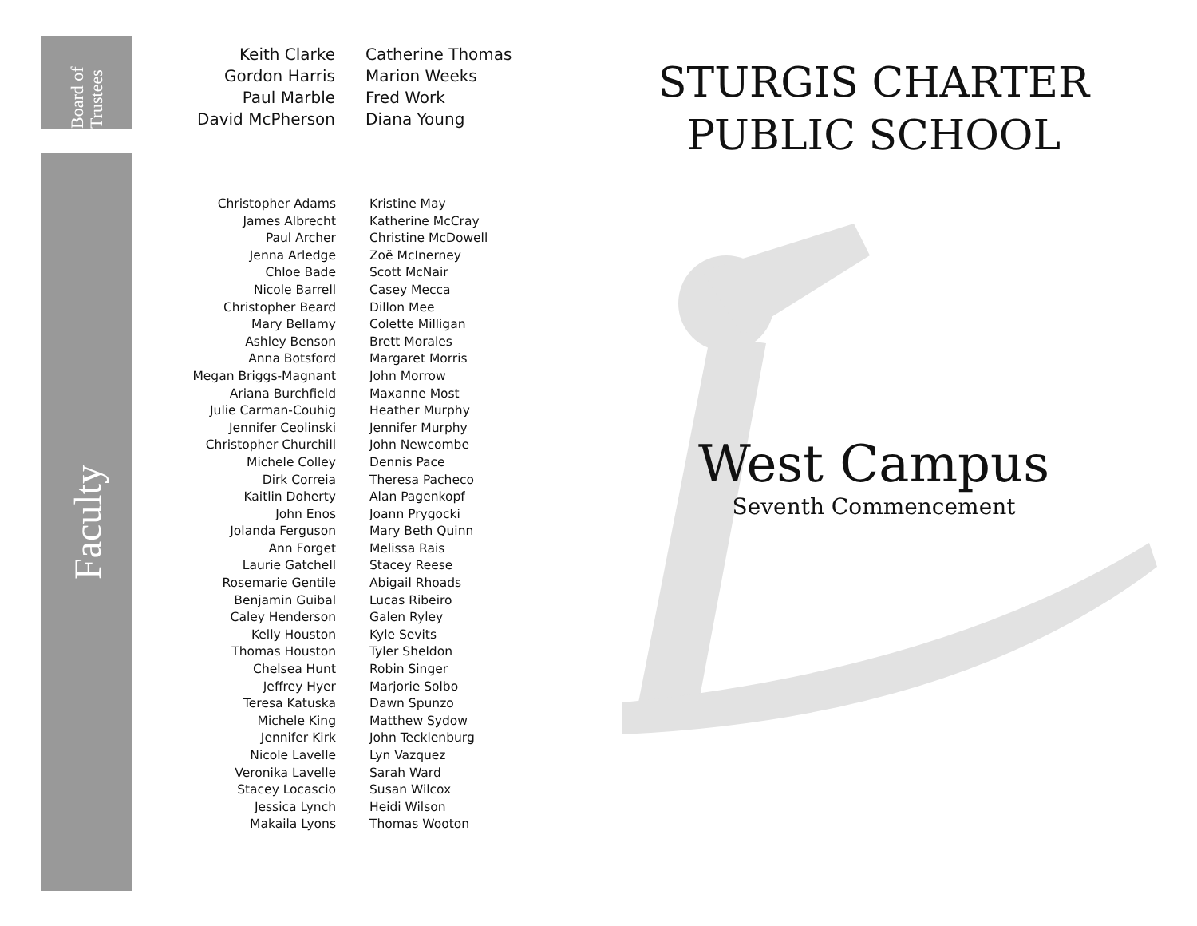Board of Trustees
Faculty
Keith Clarke
Gordon Harris
Paul Marble
David McPherson
Catherine Thomas
Marion Weeks
Fred Work
Diana Young
Christopher Adams
James Albrecht
Paul Archer
Jenna Arledge
Chloe Bade
Nicole Barrell
Christopher Beard
Mary Bellamy
Ashley Benson
Anna Botsford
Megan Briggs-Magnant
Ariana Burchfield
Julie Carman-Couhig
Jennifer Ceolinski
Christopher Churchill
Michele Colley
Dirk Correia
Kaitlin Doherty
John Enos
Jolanda Ferguson
Ann Forget
Laurie Gatchell
Rosemarie Gentile
Benjamin Guibal
Caley Henderson
Kelly Houston
Thomas Houston
Chelsea Hunt
Jeffrey Hyer
Teresa Katuska
Michele King
Jennifer Kirk
Nicole Lavelle
Veronika Lavelle
Stacey Locascio
Jessica Lynch
Makaila Lyons
Kristine May
Katherine McCray
Christine McDowell
Zoë McInerney
Scott McNair
Casey Mecca
Dillon Mee
Colette Milligan
Brett Morales
Margaret Morris
John Morrow
Maxanne Most
Heather Murphy
Jennifer Murphy
John Newcombe
Dennis Pace
Theresa Pacheco
Alan Pagenkopf
Joann Prygocki
Mary Beth Quinn
Melissa Rais
Stacey Reese
Abigail Rhoads
Lucas Ribeiro
Galen Ryley
Kyle Sevits
Tyler Sheldon
Robin Singer
Marjorie Solbo
Dawn Spunzo
Matthew Sydow
John Tecklenburg
Lyn Vazquez
Sarah Ward
Susan Wilcox
Heidi Wilson
Thomas Wooton
STURGIS CHARTER
PUBLIC SCHOOL
West Campus
Seventh Commencement